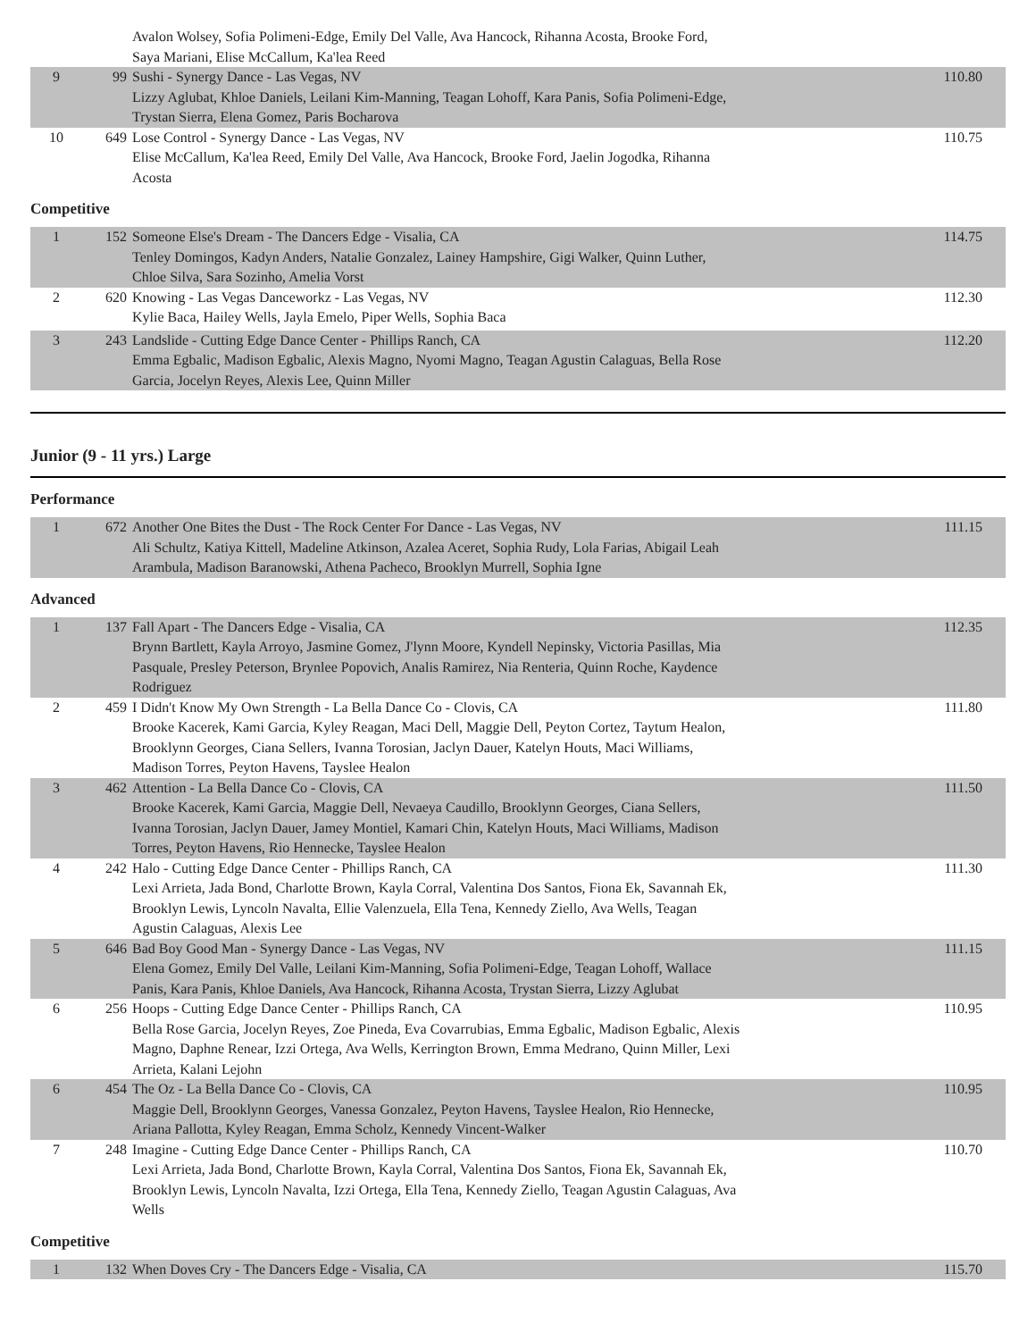| | | Avalon Wolsey, Sofia Polimeni-Edge, Emily Del Valle, Ava Hancock, Rihanna Acosta, Brooke Ford, Saya Mariani, Elise McCallum, Ka'lea Reed | |
| 9 | 99 | Sushi - Synergy Dance - Las Vegas, NV Lizzy Aglubat, Khloe Daniels, Leilani Kim-Manning, Teagan Lohoff, Kara Panis, Sofia Polimeni-Edge, Trystan Sierra, Elena Gomez, Paris Bocharova | 110.80 |
| 10 | 649 | Lose Control - Synergy Dance - Las Vegas, NV Elise McCallum, Ka'lea Reed, Emily Del Valle, Ava Hancock, Brooke Ford, Jaelin Jogodka, Rihanna Acosta | 110.75 |
Competitive
| 1 | 152 | Someone Else's Dream - The Dancers Edge - Visalia, CA Tenley Domingos, Kadyn Anders, Natalie Gonzalez, Lainey Hampshire, Gigi Walker, Quinn Luther, Chloe Silva, Sara Sozinho, Amelia Vorst | 114.75 |
| 2 | 620 | Knowing - Las Vegas Danceworkz - Las Vegas, NV Kylie Baca, Hailey Wells, Jayla Emelo, Piper Wells, Sophia Baca | 112.30 |
| 3 | 243 | Landslide - Cutting Edge Dance Center - Phillips Ranch, CA Emma Egbalic, Madison Egbalic, Alexis Magno, Nyomi Magno, Teagan Agustin Calaguas, Bella Rose Garcia, Jocelyn Reyes, Alexis Lee, Quinn Miller | 112.20 |
Junior (9 - 11 yrs.) Large
Performance
| 1 | 672 | Another One Bites the Dust - The Rock Center For Dance - Las Vegas, NV Ali Schultz, Katiya Kittell, Madeline Atkinson, Azalea Aceret, Sophia Rudy, Lola Farias, Abigail Leah Arambula, Madison Baranowski, Athena Pacheco, Brooklyn Murrell, Sophia Igne | 111.15 |
Advanced
| 1 | 137 | Fall Apart - The Dancers Edge - Visalia, CA Brynn Bartlett, Kayla Arroyo, Jasmine Gomez, J'lynn Moore, Kyndell Nepinsky, Victoria Pasillas, Mia Pasquale, Presley Peterson, Brynlee Popovich, Analis Ramirez, Nia Renteria, Quinn Roche, Kaydence Rodriguez | 112.35 |
| 2 | 459 | I Didn't Know My Own Strength - La Bella Dance Co - Clovis, CA Brooke Kacerek, Kami Garcia, Kyley Reagan, Maci Dell, Maggie Dell, Peyton Cortez, Taytum Healon, Brooklynn Georges, Ciana Sellers, Ivanna Torosian, Jaclyn Dauer, Katelyn Houts, Maci Williams, Madison Torres, Peyton Havens, Tayslee Healon | 111.80 |
| 3 | 462 | Attention - La Bella Dance Co - Clovis, CA Brooke Kacerek, Kami Garcia, Maggie Dell, Nevaeya Caudillo, Brooklynn Georges, Ciana Sellers, Ivanna Torosian, Jaclyn Dauer, Jamey Montiel, Kamari Chin, Katelyn Houts, Maci Williams, Madison Torres, Peyton Havens, Rio Hennecke, Tayslee Healon | 111.50 |
| 4 | 242 | Halo - Cutting Edge Dance Center - Phillips Ranch, CA Lexi Arrieta, Jada Bond, Charlotte Brown, Kayla Corral, Valentina Dos Santos, Fiona Ek, Savannah Ek, Brooklyn Lewis, Lyncoln Navalta, Ellie Valenzuela, Ella Tena, Kennedy Ziello, Ava Wells, Teagan Agustin Calaguas, Alexis Lee | 111.30 |
| 5 | 646 | Bad Boy Good Man - Synergy Dance - Las Vegas, NV Elena Gomez, Emily Del Valle, Leilani Kim-Manning, Sofia Polimeni-Edge, Teagan Lohoff, Wallace Panis, Kara Panis, Khloe Daniels, Ava Hancock, Rihanna Acosta, Trystan Sierra, Lizzy Aglubat | 111.15 |
| 6 | 256 | Hoops - Cutting Edge Dance Center - Phillips Ranch, CA Bella Rose Garcia, Jocelyn Reyes, Zoe Pineda, Eva Covarrubias, Emma Egbalic, Madison Egbalic, Alexis Magno, Daphne Renear, Izzi Ortega, Ava Wells, Kerrington Brown, Emma Medrano, Quinn Miller, Lexi Arrieta, Kalani Lejohn | 110.95 |
| 6 | 454 | The Oz - La Bella Dance Co - Clovis, CA Maggie Dell, Brooklynn Georges, Vanessa Gonzalez, Peyton Havens, Tayslee Healon, Rio Hennecke, Ariana Pallotta, Kyley Reagan, Emma Scholz, Kennedy Vincent-Walker | 110.95 |
| 7 | 248 | Imagine - Cutting Edge Dance Center - Phillips Ranch, CA Lexi Arrieta, Jada Bond, Charlotte Brown, Kayla Corral, Valentina Dos Santos, Fiona Ek, Savannah Ek, Brooklyn Lewis, Lyncoln Navalta, Izzi Ortega, Ella Tena, Kennedy Ziello, Teagan Agustin Calaguas, Ava Wells | 110.70 |
Competitive
| 1 | 132 | When Doves Cry - The Dancers Edge - Visalia, CA | 115.70 |